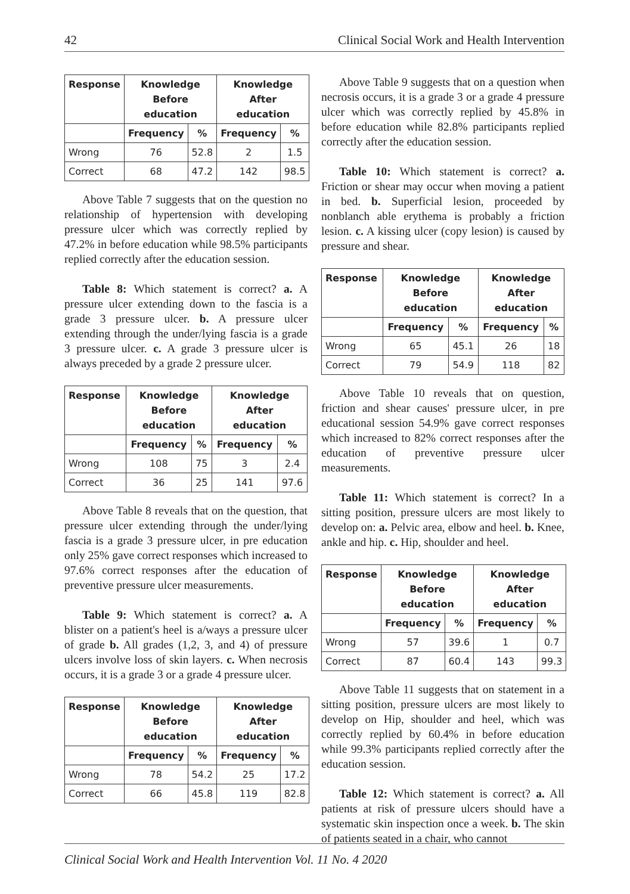42 Clinical Social Work and Health Intervention
| Response | Knowledge Before education | | Knowledge After education | |
| --- | --- | --- | --- | --- |
| | Frequency | % | Frequency | % |
| Wrong | 76 | 52.8 | 2 | 1.5 |
| Correct | 68 | 47.2 | 142 | 98.5 |
Above Table 7 suggests that on the question no relationship of hypertension with developing pressure ulcer which was correctly replied by 47.2% in before education while 98.5% participants replied correctly after the education session.
Table 8: Which statement is correct? a. A pressure ulcer extending down to the fascia is a grade 3 pressure ulcer. b. A pressure ulcer extending through the under/lying fascia is a grade 3 pressure ulcer. c. A grade 3 pressure ulcer is always preceded by a grade 2 pressure ulcer.
| Response | Knowledge Before education | | Knowledge After education | |
| --- | --- | --- | --- | --- |
| | Frequency | % | Frequency | % |
| Wrong | 108 | 75 | 3 | 2.4 |
| Correct | 36 | 25 | 141 | 97.6 |
Above Table 8 reveals that on the question, that pressure ulcer extending through the under/lying fascia is a grade 3 pressure ulcer, in pre education only 25% gave correct responses which increased to 97.6% correct responses after the education of preventive pressure ulcer measurements.
Table 9: Which statement is correct? a. A blister on a patient's heel is a/ways a pressure ulcer of grade b. All grades (1,2, 3, and 4) of pressure ulcers involve loss of skin layers. c. When necrosis occurs, it is a grade 3 or a grade 4 pressure ulcer.
| Response | Knowledge Before education | | Knowledge After education | |
| --- | --- | --- | --- | --- |
| | Frequency | % | Frequency | % |
| Wrong | 78 | 54.2 | 25 | 17.2 |
| Correct | 66 | 45.8 | 119 | 82.8 |
Above Table 9 suggests that on a question when necrosis occurs, it is a grade 3 or a grade 4 pressure ulcer which was correctly replied by 45.8% in before education while 82.8% participants replied correctly after the education session.
Table 10: Which statement is correct? a. Friction or shear may occur when moving a patient in bed. b. Superficial lesion, proceeded by nonblanch able erythema is probably a friction lesion. c. A kissing ulcer (copy lesion) is caused by pressure and shear.
| Response | Knowledge Before education | | Knowledge After education | |
| --- | --- | --- | --- | --- |
| | Frequency | % | Frequency | % |
| Wrong | 65 | 45.1 | 26 | 18 |
| Correct | 79 | 54.9 | 118 | 82 |
Above Table 10 reveals that on question, friction and shear causes' pressure ulcer, in pre educational session 54.9% gave correct responses which increased to 82% correct responses after the education of preventive pressure ulcer measurements.
Table 11: Which statement is correct? In a sitting position, pressure ulcers are most likely to develop on: a. Pelvic area, elbow and heel. b. Knee, ankle and hip. c. Hip, shoulder and heel.
| Response | Knowledge Before education | | Knowledge After education | |
| --- | --- | --- | --- | --- |
| | Frequency | % | Frequency | % |
| Wrong | 57 | 39.6 | 1 | 0.7 |
| Correct | 87 | 60.4 | 143 | 99.3 |
Above Table 11 suggests that on statement in a sitting position, pressure ulcers are most likely to develop on Hip, shoulder and heel, which was correctly replied by 60.4% in before education while 99.3% participants replied correctly after the education session.
Table 12: Which statement is correct? a. All patients at risk of pressure ulcers should have a systematic skin inspection once a week. b. The skin of patients seated in a chair, who cannot
Clinical Social Work and Health Intervention Vol. 11 No. 4 2020